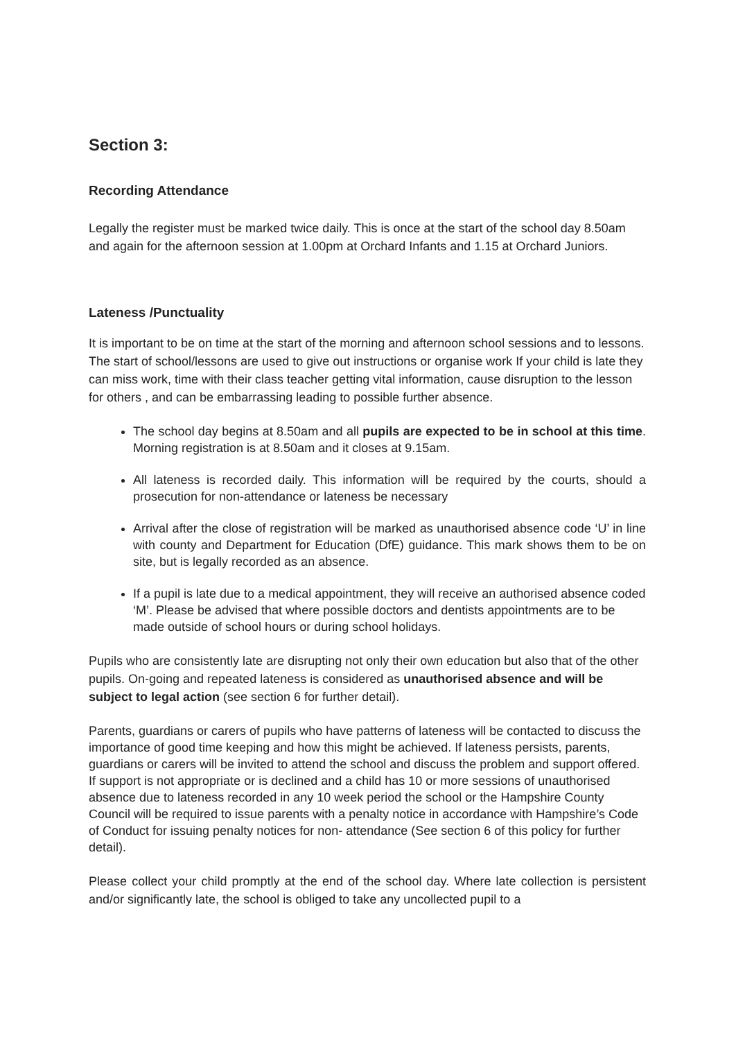Section 3:
Recording Attendance
Legally the register must be marked twice daily. This is once at the start of the school day 8.50am and again for the afternoon session at 1.00pm at Orchard Infants and 1.15 at Orchard Juniors.
Lateness /Punctuality
It is important to be on time at the start of the morning and afternoon school sessions and to lessons. The start of school/lessons are used to give out instructions or organise work If your child is late they can miss work, time with their class teacher getting vital information, cause disruption to the lesson for others , and can be embarrassing leading to possible further absence.
The school day begins at 8.50am and all pupils are expected to be in school at this time. Morning registration is at 8.50am and it closes at 9.15am.
All lateness is recorded daily. This information will be required by the courts, should a prosecution for non-attendance or lateness be necessary
Arrival after the close of registration will be marked as unauthorised absence code ‘U’ in line with county and Department for Education (DfE) guidance. This mark shows them to be on site, but is legally recorded as an absence.
If a pupil is late due to a medical appointment, they will receive an authorised absence coded ‘M’. Please be advised that where possible doctors and dentists appointments are to be made outside of school hours or during school holidays.
Pupils who are consistently late are disrupting not only their own education but also that of the other pupils. On-going and repeated lateness is considered as unauthorised absence and will be subject to legal action (see section 6 for further detail).
Parents, guardians or carers of pupils who have patterns of lateness will be contacted to discuss the importance of good time keeping and how this might be achieved. If lateness persists, parents, guardians or carers will be invited to attend the school and discuss the problem and support offered. If support is not appropriate or is declined and a child has 10 or more sessions of unauthorised absence due to lateness recorded in any 10 week period the school or the Hampshire County Council will be required to issue parents with a penalty notice in accordance with Hampshire’s Code of Conduct for issuing penalty notices for non- attendance (See section 6 of this policy for further detail).
Please collect your child promptly at the end of the school day. Where late collection is persistent and/or significantly late, the school is obliged to take any uncollected pupil to a